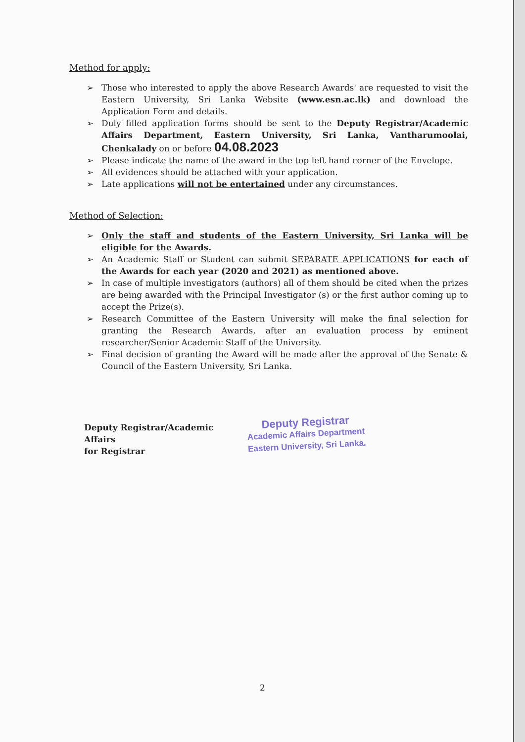Method for apply:
➢ Those who interested to apply the above Research Awards' are requested to visit the Eastern University, Sri Lanka Website (www.esn.ac.lk) and download the Application Form and details.
➢ Duly filled application forms should be sent to the Deputy Registrar/Academic Affairs Department, Eastern University, Sri Lanka, Vantharumoolai, Chenkalady on or before 04.08.2023
➢ Please indicate the name of the award in the top left hand corner of the Envelope.
➢ All evidences should be attached with your application.
➢ Late applications will not be entertained under any circumstances.
Method of Selection:
➢ Only the staff and students of the Eastern University, Sri Lanka will be eligible for the Awards.
➢ An Academic Staff or Student can submit SEPARATE APPLICATIONS for each of the Awards for each year (2020 and 2021) as mentioned above.
➢ In case of multiple investigators (authors) all of them should be cited when the prizes are being awarded with the Principal Investigator (s) or the first author coming up to accept the Prize(s).
➢ Research Committee of the Eastern University will make the final selection for granting the Research Awards, after an evaluation process by eminent researcher/Senior Academic Staff of the University.
➢ Final decision of granting the Award will be made after the approval of the Senate & Council of the Eastern University, Sri Lanka.
Deputy Registrar/Academic Affairs
for Registrar
Deputy Registrar
Academic Affairs Department
Eastern University, Sri Lanka.
2